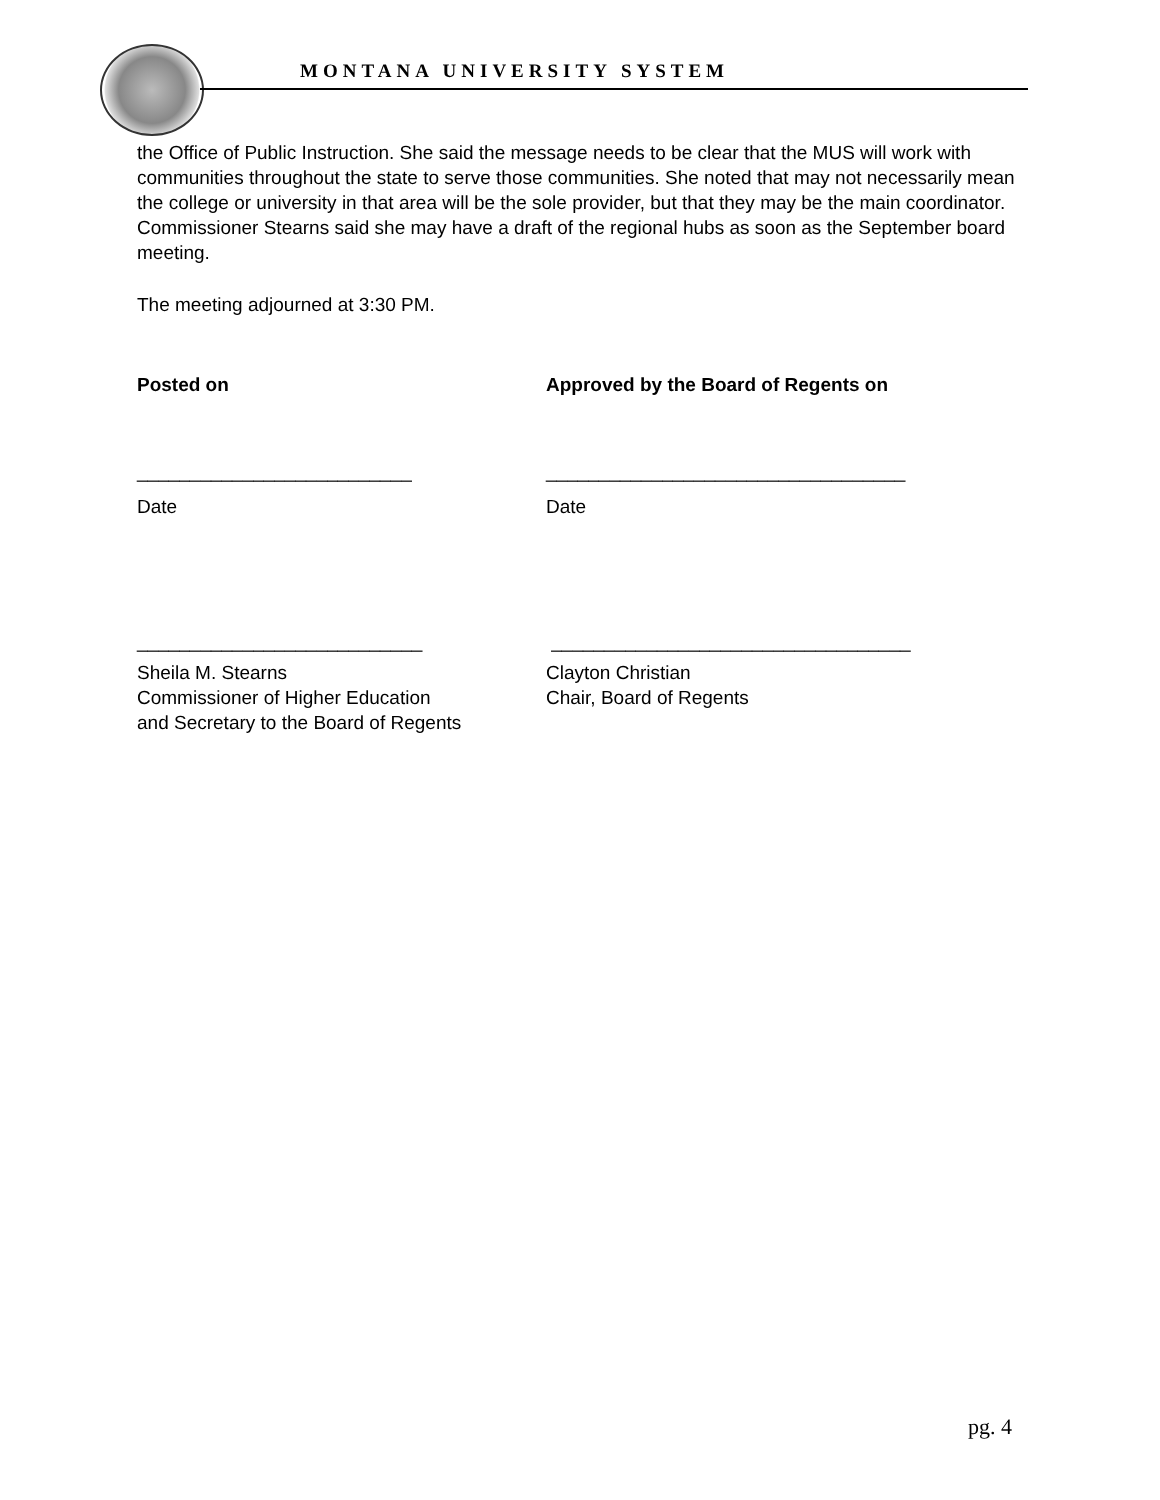MONTANA UNIVERSITY SYSTEM
the Office of Public Instruction. She said the message needs to be clear that the MUS will work with communities throughout the state to serve those communities. She noted that may not necessarily mean the college or university in that area will be the sole provider, but that they may be the main coordinator. Commissioner Stearns said she may have a draft of the regional hubs as soon as the September board meeting.
The meeting adjourned at 3:30 PM.
Posted on Approved by the Board of Regents on
__________________________ __________________________________
Date Date
___________________________ __________________________________
Sheila M. Stearns
Commissioner of Higher Education
and Secretary to the Board of Regents
Clayton Christian
Chair, Board of Regents
pg. 4